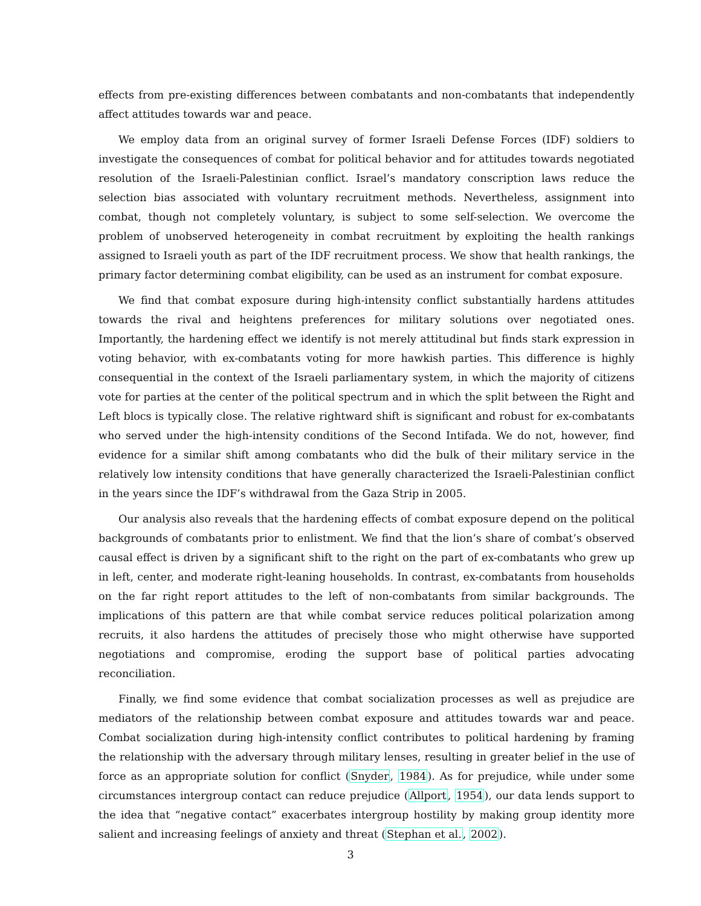effects from pre-existing differences between combatants and non-combatants that independently affect attitudes towards war and peace.
We employ data from an original survey of former Israeli Defense Forces (IDF) soldiers to investigate the consequences of combat for political behavior and for attitudes towards negotiated resolution of the Israeli-Palestinian conflict. Israel’s mandatory conscription laws reduce the selection bias associated with voluntary recruitment methods. Nevertheless, assignment into combat, though not completely voluntary, is subject to some self-selection. We overcome the problem of unobserved heterogeneity in combat recruitment by exploiting the health rankings assigned to Israeli youth as part of the IDF recruitment process. We show that health rankings, the primary factor determining combat eligibility, can be used as an instrument for combat exposure.
We find that combat exposure during high-intensity conflict substantially hardens attitudes towards the rival and heightens preferences for military solutions over negotiated ones. Importantly, the hardening effect we identify is not merely attitudinal but finds stark expression in voting behavior, with ex-combatants voting for more hawkish parties. This difference is highly consequential in the context of the Israeli parliamentary system, in which the majority of citizens vote for parties at the center of the political spectrum and in which the split between the Right and Left blocs is typically close. The relative rightward shift is significant and robust for ex-combatants who served under the high-intensity conditions of the Second Intifada. We do not, however, find evidence for a similar shift among combatants who did the bulk of their military service in the relatively low intensity conditions that have generally characterized the Israeli-Palestinian conflict in the years since the IDF’s withdrawal from the Gaza Strip in 2005.
Our analysis also reveals that the hardening effects of combat exposure depend on the political backgrounds of combatants prior to enlistment. We find that the lion’s share of combat’s observed causal effect is driven by a significant shift to the right on the part of ex-combatants who grew up in left, center, and moderate right-leaning households. In contrast, ex-combatants from households on the far right report attitudes to the left of non-combatants from similar backgrounds. The implications of this pattern are that while combat service reduces political polarization among recruits, it also hardens the attitudes of precisely those who might otherwise have supported negotiations and compromise, eroding the support base of political parties advocating reconciliation.
Finally, we find some evidence that combat socialization processes as well as prejudice are mediators of the relationship between combat exposure and attitudes towards war and peace. Combat socialization during high-intensity conflict contributes to political hardening by framing the relationship with the adversary through military lenses, resulting in greater belief in the use of force as an appropriate solution for conflict (Snyder, 1984). As for prejudice, while under some circumstances intergroup contact can reduce prejudice (Allport, 1954), our data lends support to the idea that “negative contact” exacerbates intergroup hostility by making group identity more salient and increasing feelings of anxiety and threat (Stephan et al., 2002).
3